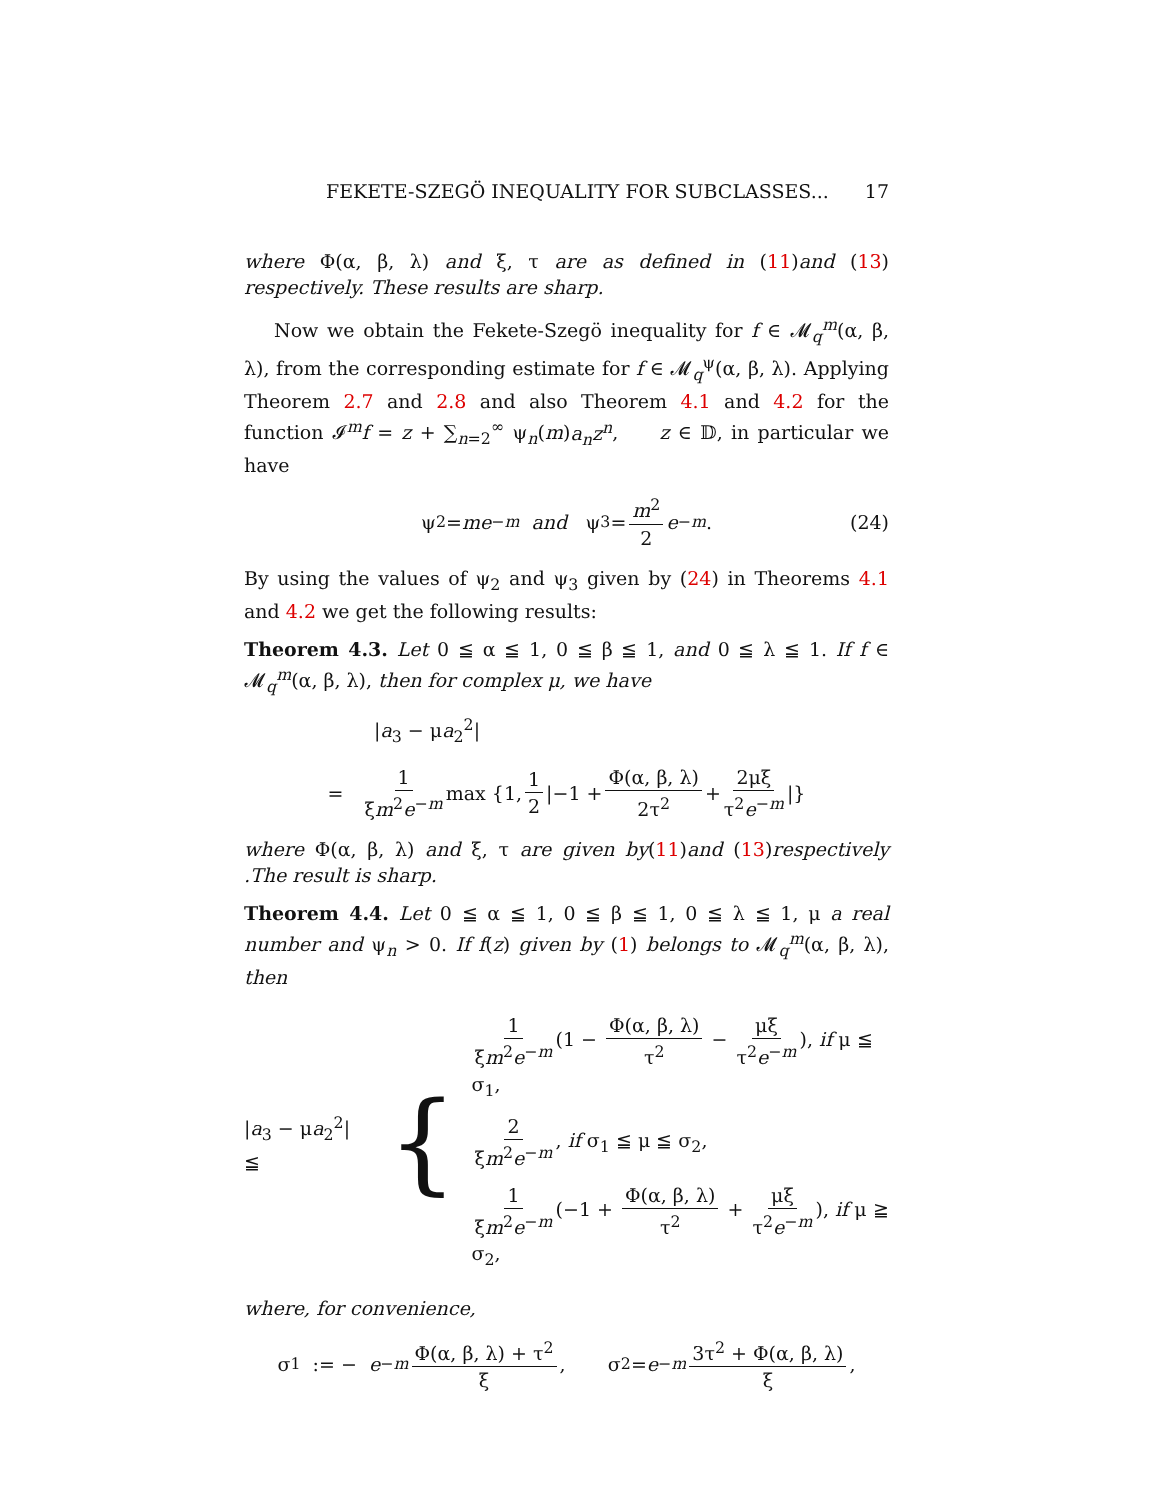FEKETE-SZEGÖ INEQUALITY FOR SUBCLASSES... 17
where Φ(α, β, λ) and ξ, τ are as defined in (11)and (13) respectively. These results are sharp.
Now we obtain the Fekete-Szegö inequality for f ∈ 𝓜<sub>q</sub><sup>m</sup>(α, β, λ), from the corresponding estimate for f ∈ 𝓜<sub>q</sub><sup>ψ</sup>(α, β, λ). Applying Theorem 2.7 and 2.8 and also Theorem 4.1 and 4.2 for the function 𝓘<sup>m</sup>f = z + ∑<sub>n=2</sub><sup>∞</sup> ψ<sub>n</sub>(m)a<sub>n</sub>z<sup>n</sup>, z ∈ 𝔻, in particular we have
ψ<sub>2</sub> = me<sup>−m</sup> and ψ<sub>3</sub> = m<sup>2</sup> 2 e<sup>−m</sup>. (24)
By using the values of ψ<sub>2</sub> and ψ<sub>3</sub> given by (24) in Theorems 4.1 and 4.2 we get the following results:
Theorem 4.3. Let 0 ≦ α ≦ 1, 0 ≦ β ≦ 1, and 0 ≦ λ ≦ 1. If f ∈ 𝓜<sub>q</sub><sup>m</sup>(α, β, λ), then for complex μ, we have
|a<sub>3</sub> − μa<sub>2</sub><sup>2</sup>|
= 1 ξm<sup>2</sup>e<sup>−m</sup> max {1, 1 2 |−1 + Φ(α, β, λ) 2τ<sup>2</sup> + 2μξ τ<sup>2</sup>e<sup>−m</sup> |}
where Φ(α, β, λ) and ξ, τ are given by(11)and (13)respectively .The result is sharp.
Theorem 4.4. Let 0 ≦ α ≦ 1, 0 ≦ β ≦ 1, 0 ≦ λ ≦ 1, μ a real number and ψ<sub>n</sub> > 0. If f(z) given by (1) belongs to 𝓜<sub>q</sub><sup>m</sup>(α, β, λ), then
|a<sub>3</sub> − μa<sub>2</sub><sup>2</sup>| ≦ {
1 ξm<sup>2</sup>e<sup>−m</sup> (1 − Φ(α, β, λ) τ<sup>2</sup> − μξ τ<sup>2</sup>e<sup>−m</sup>), if μ ≦ σ<sub>1</sub>,
2 ξm<sup>2</sup>e<sup>−m</sup>, if σ<sub>1</sub> ≦ μ ≦ σ<sub>2</sub>,
1 ξm<sup>2</sup>e<sup>−m</sup> (−1 + Φ(α, β, λ) τ<sup>2</sup> + μξ τ<sup>2</sup>e<sup>−m</sup>), if μ ≧ σ<sub>2</sub>,
where, for convenience,
σ<sub>1</sub> := − e<sup>−m</sup> Φ(α, β, λ) + τ<sup>2</sup> ξ, σ<sub>2</sub> = e<sup>−m</sup> 3τ<sup>2</sup> + Φ(α, β, λ) ξ,